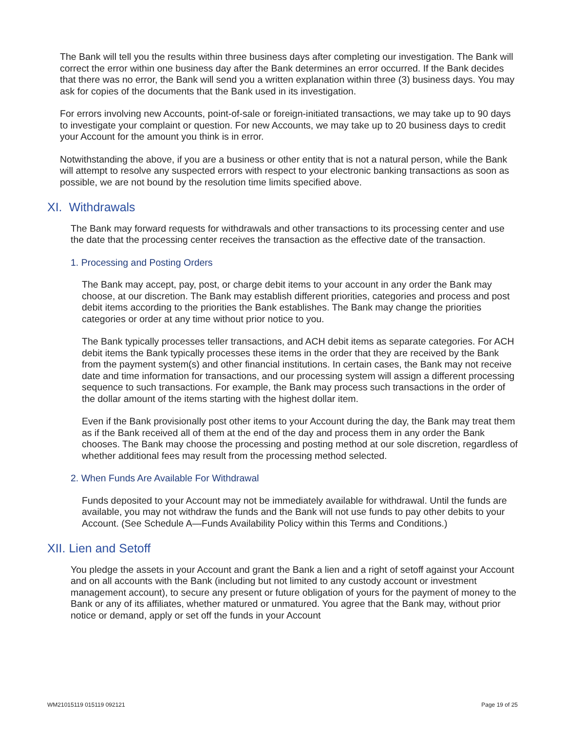The Bank will tell you the results within three business days after completing our investigation. The Bank will correct the error within one business day after the Bank determines an error occurred. If the Bank decides that there was no error, the Bank will send you a written explanation within three (3) business days. You may ask for copies of the documents that the Bank used in its investigation.
For errors involving new Accounts, point-of-sale or foreign-initiated transactions, we may take up to 90 days to investigate your complaint or question. For new Accounts, we may take up to 20 business days to credit your Account for the amount you think is in error.
Notwithstanding the above, if you are a business or other entity that is not a natural person, while the Bank will attempt to resolve any suspected errors with respect to your electronic banking transactions as soon as possible, we are not bound by the resolution time limits specified above.
XI. Withdrawals
The Bank may forward requests for withdrawals and other transactions to its processing center and use the date that the processing center receives the transaction as the effective date of the transaction.
1. Processing and Posting Orders
The Bank may accept, pay, post, or charge debit items to your account in any order the Bank may choose, at our discretion. The Bank may establish different priorities, categories and process and post debit items according to the priorities the Bank establishes. The Bank may change the priorities categories or order at any time without prior notice to you.
The Bank typically processes teller transactions, and ACH debit items as separate categories. For ACH debit items the Bank typically processes these items in the order that they are received by the Bank from the payment system(s) and other financial institutions. In certain cases, the Bank may not receive date and time information for transactions, and our processing system will assign a different processing sequence to such transactions. For example, the Bank may process such transactions in the order of the dollar amount of the items starting with the highest dollar item.
Even if the Bank provisionally post other items to your Account during the day, the Bank may treat them as if the Bank received all of them at the end of the day and process them in any order the Bank chooses. The Bank may choose the processing and posting method at our sole discretion, regardless of whether additional fees may result from the processing method selected.
2. When Funds Are Available For Withdrawal
Funds deposited to your Account may not be immediately available for withdrawal. Until the funds are available, you may not withdraw the funds and the Bank will not use funds to pay other debits to your Account. (See Schedule A—Funds Availability Policy within this Terms and Conditions.)
XII. Lien and Setoff
You pledge the assets in your Account and grant the Bank a lien and a right of setoff against your Account and on all accounts with the Bank (including but not limited to any custody account or investment management account), to secure any present or future obligation of yours for the payment of money to the Bank or any of its affiliates, whether matured or unmatured. You agree that the Bank may, without prior notice or demand, apply or set off the funds in your Account
WM21015119 015119 092121 Page 19 of 25